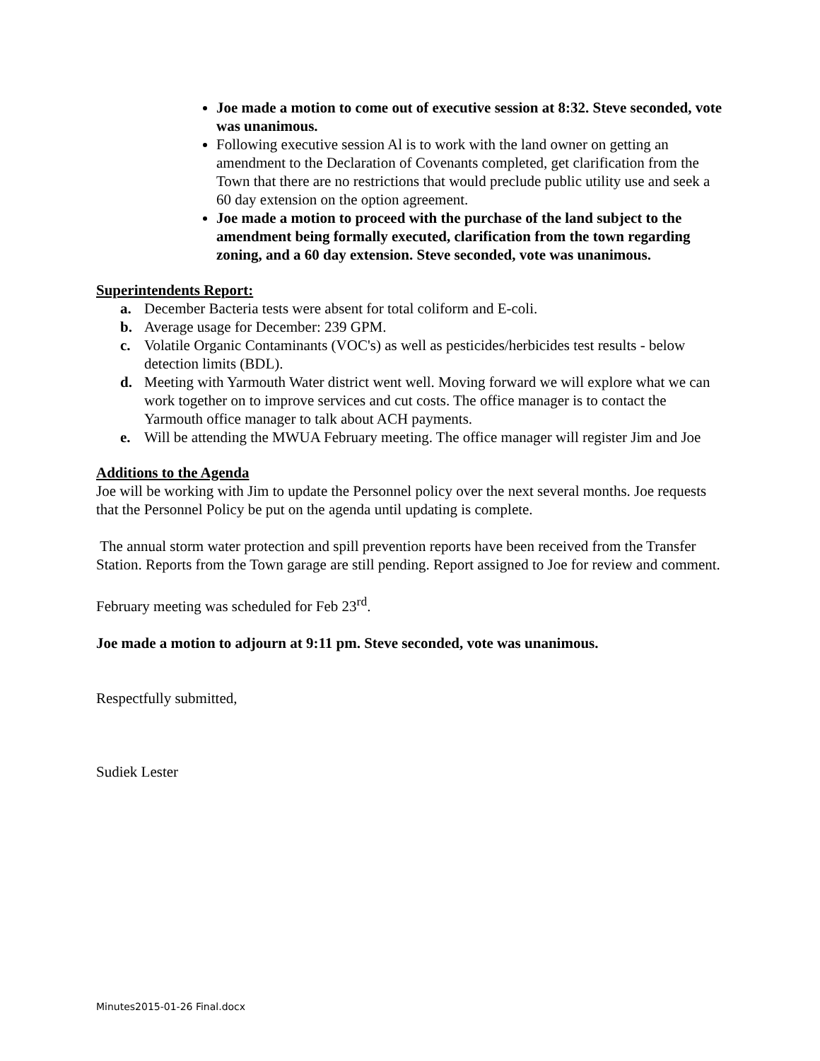Joe made a motion to come out of executive session at 8:32. Steve seconded, vote was unanimous.
Following executive session Al is to work with the land owner on getting an amendment to the Declaration of Covenants completed, get clarification from the Town that there are no restrictions that would preclude public utility use and seek a 60 day extension on the option agreement.
Joe made a motion to proceed with the purchase of the land subject to the amendment being formally executed, clarification from the town regarding zoning, and a 60 day extension. Steve seconded, vote was unanimous.
Superintendents Report:
a. December Bacteria tests were absent for total coliform and E-coli.
b. Average usage for December: 239 GPM.
c. Volatile Organic Contaminants (VOC's) as well as pesticides/herbicides test results - below detection limits (BDL).
d. Meeting with Yarmouth Water district went well. Moving forward we will explore what we can work together on to improve services and cut costs. The office manager is to contact the Yarmouth office manager to talk about ACH payments.
e. Will be attending the MWUA February meeting. The office manager will register Jim and Joe
Additions to the Agenda
Joe will be working with Jim to update the Personnel policy over the next several months. Joe requests that the Personnel Policy be put on the agenda until updating is complete.
The annual storm water protection and spill prevention reports have been received from the Transfer Station. Reports from the Town garage are still pending. Report assigned to Joe for review and comment.
February meeting was scheduled for Feb 23<sup>rd</sup>.
Joe made a motion to adjourn at 9:11 pm. Steve seconded, vote was unanimous.
Respectfully submitted,
Sudiek Lester
Minutes2015-01-26 Final.docx